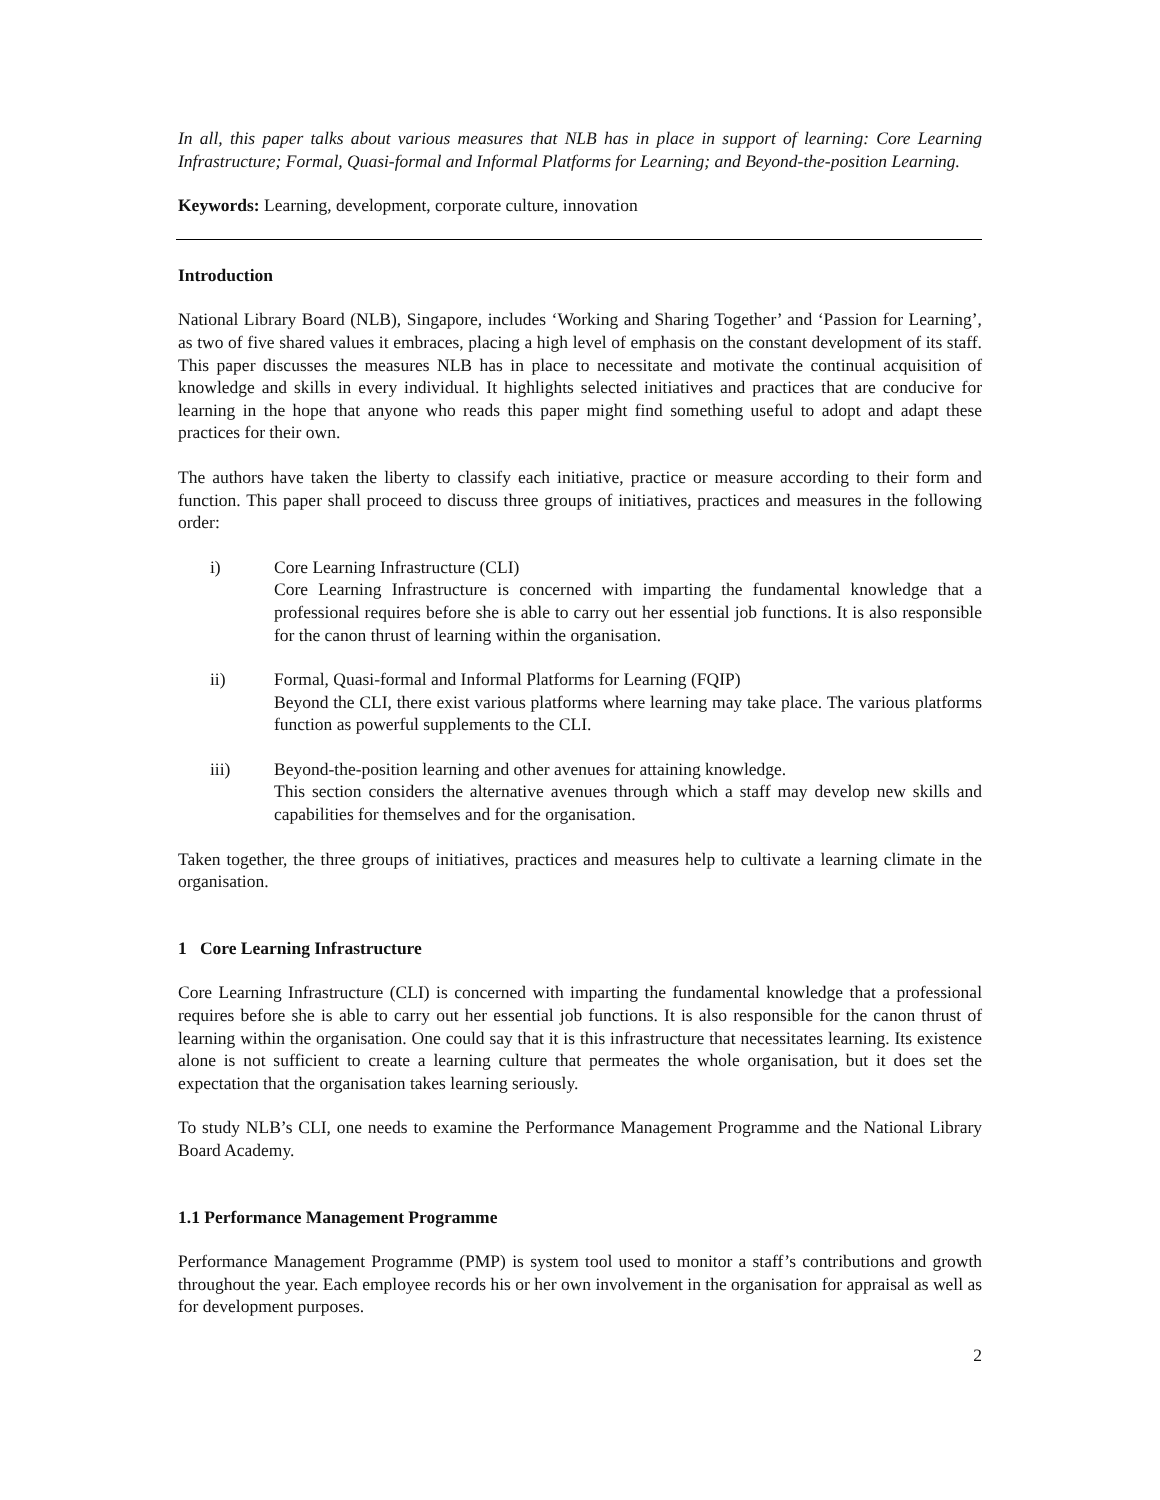In all, this paper talks about various measures that NLB has in place in support of learning: Core Learning Infrastructure; Formal, Quasi-formal and Informal Platforms for Learning; and Beyond-the-position Learning.
Keywords: Learning, development, corporate culture, innovation
Introduction
National Library Board (NLB), Singapore, includes ‘Working and Sharing Together’ and ‘Passion for Learning’, as two of five shared values it embraces, placing a high level of emphasis on the constant development of its staff. This paper discusses the measures NLB has in place to necessitate and motivate the continual acquisition of knowledge and skills in every individual. It highlights selected initiatives and practices that are conducive for learning in the hope that anyone who reads this paper might find something useful to adopt and adapt these practices for their own.
The authors have taken the liberty to classify each initiative, practice or measure according to their form and function. This paper shall proceed to discuss three groups of initiatives, practices and measures in the following order:
i) Core Learning Infrastructure (CLI)
Core Learning Infrastructure is concerned with imparting the fundamental knowledge that a professional requires before she is able to carry out her essential job functions. It is also responsible for the canon thrust of learning within the organisation.
ii) Formal, Quasi-formal and Informal Platforms for Learning (FQIP)
Beyond the CLI, there exist various platforms where learning may take place. The various platforms function as powerful supplements to the CLI.
iii) Beyond-the-position learning and other avenues for attaining knowledge.
This section considers the alternative avenues through which a staff may develop new skills and capabilities for themselves and for the organisation.
Taken together, the three groups of initiatives, practices and measures help to cultivate a learning climate in the organisation.
1 Core Learning Infrastructure
Core Learning Infrastructure (CLI) is concerned with imparting the fundamental knowledge that a professional requires before she is able to carry out her essential job functions. It is also responsible for the canon thrust of learning within the organisation. One could say that it is this infrastructure that necessitates learning. Its existence alone is not sufficient to create a learning culture that permeates the whole organisation, but it does set the expectation that the organisation takes learning seriously.
To study NLB’s CLI, one needs to examine the Performance Management Programme and the National Library Board Academy.
1.1 Performance Management Programme
Performance Management Programme (PMP) is system tool used to monitor a staff’s contributions and growth throughout the year. Each employee records his or her own involvement in the organisation for appraisal as well as for development purposes.
2